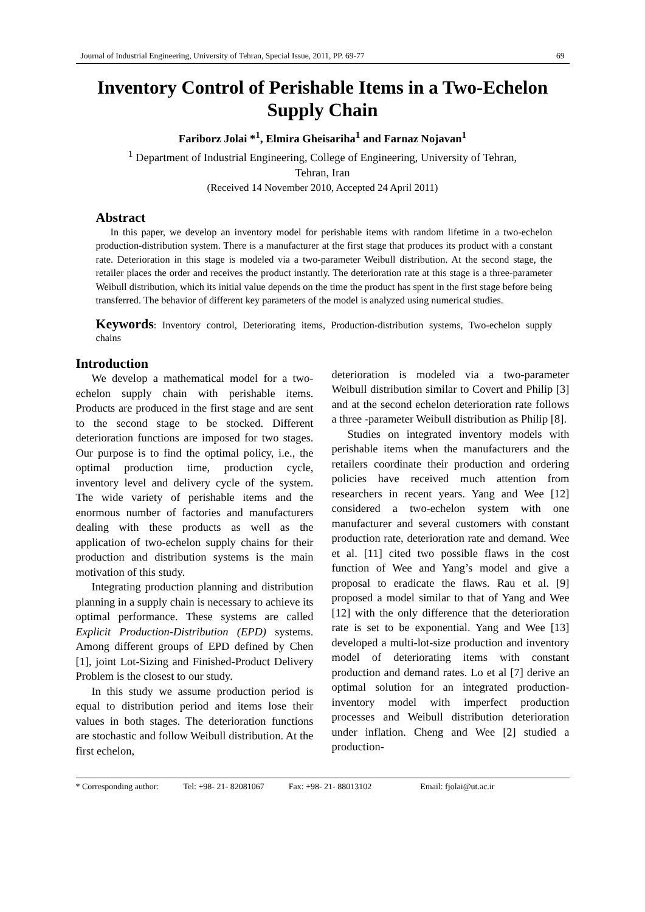Journal of Industrial Engineering, University of Tehran, Special Issue, 2011, PP. 69-77 69
Inventory Control of Perishable Items in a Two-Echelon Supply Chain
Fariborz Jolai *<sup>1</sup>, Elmira Gheisariha<sup>1</sup> and Farnaz Nojavan<sup>1</sup>
<sup>1</sup> Department of Industrial Engineering, College of Engineering, University of Tehran,
Tehran, Iran
(Received 14 November 2010, Accepted 24 April 2011)
Abstract
In this paper, we develop an inventory model for perishable items with random lifetime in a two-echelon production-distribution system. There is a manufacturer at the first stage that produces its product with a constant rate. Deterioration in this stage is modeled via a two-parameter Weibull distribution. At the second stage, the retailer places the order and receives the product instantly. The deterioration rate at this stage is a three-parameter Weibull distribution, which its initial value depends on the time the product has spent in the first stage before being transferred. The behavior of different key parameters of the model is analyzed using numerical studies.
Keywords: Inventory control, Deteriorating items, Production-distribution systems, Two-echelon supply chains
Introduction
We develop a mathematical model for a two-echelon supply chain with perishable items. Products are produced in the first stage and are sent to the second stage to be stocked. Different deterioration functions are imposed for two stages. Our purpose is to find the optimal policy, i.e., the optimal production time, production cycle, inventory level and delivery cycle of the system. The wide variety of perishable items and the enormous number of factories and manufacturers dealing with these products as well as the application of two-echelon supply chains for their production and distribution systems is the main motivation of this study.
Integrating production planning and distribution planning in a supply chain is necessary to achieve its optimal performance. These systems are called Explicit Production-Distribution (EPD) systems. Among different groups of EPD defined by Chen [1], joint Lot-Sizing and Finished-Product Delivery Problem is the closest to our study.
In this study we assume production period is equal to distribution period and items lose their values in both stages. The deterioration functions are stochastic and follow Weibull distribution. At the first echelon,
deterioration is modeled via a two-parameter Weibull distribution similar to Covert and Philip [3] and at the second echelon deterioration rate follows a three -parameter Weibull distribution as Philip [8].
Studies on integrated inventory models with perishable items when the manufacturers and the retailers coordinate their production and ordering policies have received much attention from researchers in recent years. Yang and Wee [12] considered a two-echelon system with one manufacturer and several customers with constant production rate, deterioration rate and demand. Wee et al. [11] cited two possible flaws in the cost function of Wee and Yang’s model and give a proposal to eradicate the flaws. Rau et al. [9] proposed a model similar to that of Yang and Wee [12] with the only difference that the deterioration rate is set to be exponential. Yang and Wee [13] developed a multi-lot-size production and inventory model of deteriorating items with constant production and demand rates. Lo et al [7] derive an optimal solution for an integrated production-inventory model with imperfect production processes and Weibull distribution deterioration under inflation. Cheng and Wee [2] studied a production-
* Corresponding author: Tel: +98- 21- 82081067 Fax: +98- 21- 88013102 Email: fjolai@ut.ac.ir